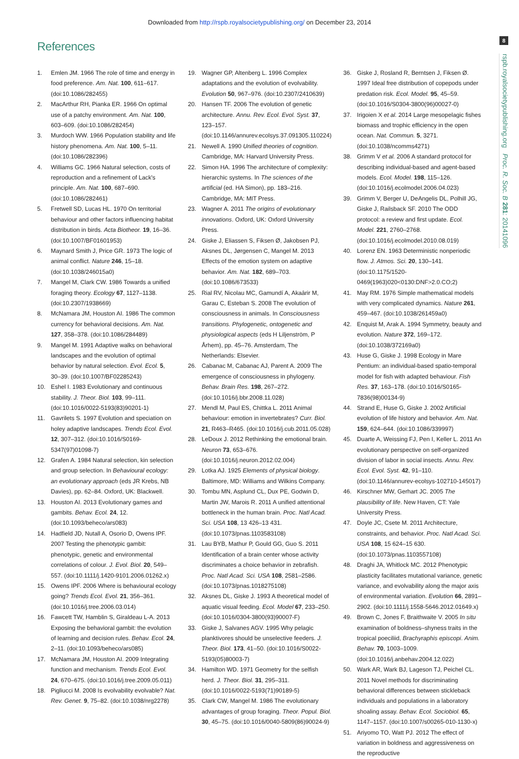Downloaded from http://rspb.royalsocietypublishing.org/ on December 23, 2014
8
rspb.royalsocietypublishing.org Proc. R. Soc. B 281: 20141096
References
1. Emlen JM. 1966 The role of time and energy in food preference. Am. Nat. 100, 611–617. (doi:10.1086/282455)
2. MacArthur RH, Pianka ER. 1966 On optimal use of a patchy environment. Am. Nat. 100, 603–609. (doi:10.1086/282454)
3. Murdoch WW. 1966 Population stability and life history phenomena. Am. Nat. 100, 5–11. (doi:10.1086/282396)
4. Williams GC. 1966 Natural selection, costs of reproduction and a refinement of Lack's principle. Am. Nat. 100, 687–690. (doi:10.1086/282461)
5. Fretwell SD, Lucas HL. 1970 On territorial behaviour and other factors influencing habitat distribution in birds. Acta Biotheor. 19, 16–36. (doi:10.1007/BF01601953)
6. Maynard Smith J, Price GR. 1973 The logic of animal conflict. Nature 246, 15–18. (doi:10.1038/246015a0)
7. Mangel M, Clark CW. 1986 Towards a unified foraging theory. Ecology 67, 1127–1138. (doi:10.2307/1938669)
8. McNamara JM, Houston AI. 1986 The common currency for behavioral decisions. Am. Nat. 127, 358–378. (doi:10.1086/284489)
9. Mangel M. 1991 Adaptive walks on behavioral landscapes and the evolution of optimal behavior by natural selection. Evol. Ecol. 5, 30–39. (doi:10.1007/BF02285243)
10. Eshel I. 1983 Evolutionary and continuous stability. J. Theor. Biol. 103, 99–111. (doi:10.1016/0022-5193(83)90201-1)
11. Gavrilets S. 1997 Evolution and speciation on holey adaptive landscapes. Trends Ecol. Evol. 12, 307–312. (doi:10.1016/S0169-5347(97)01098-7)
12. Grafen A. 1984 Natural selection, kin selection and group selection. In Behavioural ecology: an evolutionary approach (eds JR Krebs, NB Davies), pp. 62–84. Oxford, UK: Blackwell.
13. Houston AI. 2013 Evolutionary games and gambits. Behav. Ecol. 24, 12. (doi:10.1093/beheco/ars083)
14. Hadfield JD, Nutall A, Osorio D, Owens IPF. 2007 Testing the phenotypic gambit: phenotypic, genetic and environmental correlations of colour. J. Evol. Biol. 20, 549–557. (doi:10.1111/j.1420-9101.2006.01262.x)
15. Owens IPF. 2006 Where is behavioural ecology going? Trends Ecol. Evol. 21, 356–361. (doi:10.1016/j.tree.2006.03.014)
16. Fawcett TW, Hamblin S, Giraldeau L-A. 2013 Exposing the behavioral gambit: the evolution of learning and decision rules. Behav. Ecol. 24, 2–11. (doi:10.1093/beheco/ars085)
17. McNamara JM, Houston AI. 2009 Integrating function and mechanism. Trends Ecol. Evol. 24, 670–675. (doi:10.1016/j.tree.2009.05.011)
18. Pigliucci M. 2008 Is evolvability evolvable? Nat. Rev. Genet. 9, 75–82. (doi:10.1038/nrg2278)
19. Wagner GP, Altenberg L. 1996 Complex adaptations and the evolution of evolvability. Evolution 50, 967–976. (doi:10.2307/2410639)
20. Hansen TF. 2006 The evolution of genetic architecture. Annu. Rev. Ecol. Evol. Syst. 37, 123–157. (doi:10.1146/annurev.ecolsys.37.091305.110224)
21. Newell A. 1990 Unified theories of cognition. Cambridge, MA: Harvard University Press.
22. Simon HA. 1996 The architecture of complexity: hierarchic systems. In The sciences of the artificial (ed. HA Simon), pp. 183–216. Cambridge, MA: MIT Press.
23. Wagner A. 2011 The origins of evolutionary innovations. Oxford, UK: Oxford University Press.
24. Giske J, Eliassen S, Fiksen Ø, Jakobsen PJ, Aksnes DL, Jørgensen C, Mangel M. 2013 Effects of the emotion system on adaptive behavior. Am. Nat. 182, 689–703. (doi:10.1086/673533)
25. Rial RV, Nicolau MC, Gamundí A, Akaârir M, Garau C, Esteban S. 2008 The evolution of consciousness in animals. In Consciousness transitions. Phylogenetic, ontogenetic and physiological aspects (eds H Liljenström, P Århem), pp. 45–76. Amsterdam, The Netherlands: Elsevier.
26. Cabanac M, Cabanac AJ, Parent A. 2009 The emergence of consciousness in phylogeny. Behav. Brain Res. 198, 267–272. (doi:10.1016/j.bbr.2008.11.028)
27. Mendl M, Paul ES, Chittka L. 2011 Animal behaviour: emotion in invertebrates? Curr. Biol. 21, R463–R465. (doi:10.1016/j.cub.2011.05.028)
28. LeDoux J. 2012 Rethinking the emotional brain. Neuron 73, 653–676. (doi:10.1016/j.neuron.2012.02.004)
29. Lotka AJ. 1925 Elements of physical biology. Baltimore, MD: Williams and Wilkins Company.
30. Tombu MN, Asplund CL, Dux PE, Godwin D, Martin JW, Marois R. 2011 A unified attentional bottleneck in the human brain. Proc. Natl Acad. Sci. USA 108, 13 426–13 431. (doi:10.1073/pnas.1103583108)
31. Lau BYB, Mathur P, Gould GG, Guo S. 2011 Identification of a brain center whose activity discriminates a choice behavior in zebrafish. Proc. Natl Acad. Sci. USA 108, 2581–2586. (doi:10.1073/pnas.1018275108)
32. Aksnes DL, Giske J. 1993 A theoretical model of aquatic visual feeding. Ecol. Model 67, 233–250. (doi:10.1016/0304-3800(93)90007-F)
33. Giske J, Salvanes AGV. 1995 Why pelagic planktivores should be unselective feeders. J. Theor. Biol. 173, 41–50. (doi:10.1016/S0022-5193(05)80003-7)
34. Hamilton WD. 1971 Geometry for the selfish herd. J. Theor. Biol. 31, 295–311. (doi:10.1016/0022-5193(71)90189-5)
35. Clark CW, Mangel M. 1986 The evolutionary advantages of group foraging. Theor. Popul. Biol. 30, 45–75. (doi:10.1016/0040-5809(86)90024-9)
36. Giske J, Rosland R, Berntsen J, Fiksen Ø. 1997 Ideal free distribution of copepods under predation risk. Ecol. Model. 95, 45–59. (doi:10.1016/S0304-3800(96)00027-0)
37. Irigoien X et al. 2014 Large mesopelagic fishes biomass and trophic efficiency in the open ocean. Nat. Commun. 5, 3271. (doi:10.1038/ncomms4271)
38. Grimm V et al. 2006 A standard protocol for describing individual-based and agent-based models. Ecol. Model. 198, 115–126. (doi:10.1016/j.ecolmodel.2006.04.023)
39. Grimm V, Berger U, DeAngelis DL, Polhill JG, Giske J, Railsback SF. 2010 The ODD protocol: a review and first update. Ecol. Model. 221, 2760–2768. (doi:10.1016/j.ecolmodel.2010.08.019)
40. Lorenz EN. 1963 Deterministic nonperiodic flow. J. Atmos. Sci. 20, 130–141. (doi:10.1175/1520-0469(1963)020<0130:DNF>2.0.CO;2)
41. May RM. 1976 Simple mathematical models with very complicated dynamics. Nature 261, 459–467. (doi:10.1038/261459a0)
42. Enquist M, Arak A. 1994 Symmetry, beauty and evolution. Nature 372, 169–172. (doi:10.1038/372169a0)
43. Huse G, Giske J. 1998 Ecology in Mare Pentium: an individual-based spatio-temporal model for fish with adapted behaviour. Fish Res. 37, 163–178. (doi:10.1016/S0165-7836(98)00134-9)
44. Strand E, Huse G, Giske J. 2002 Artificial evolution of life history and behavior. Am. Nat. 159, 624–644. (doi:10.1086/339997)
45. Duarte A, Weissing FJ, Pen I, Keller L. 2011 An evolutionary perspective on self-organized division of labor in social insects. Annu. Rev. Ecol. Evol. Syst. 42, 91–110. (doi:10.1146/annurev-ecolsys-102710-145017)
46. Kirschner MW, Gerhart JC. 2005 The plausibility of life. New Haven, CT: Yale University Press.
47. Doyle JC, Csete M. 2011 Architecture, constraints, and behavior. Proc. Natl Acad. Sci. USA 108, 15 624–15 630. (doi:10.1073/pnas.1103557108)
48. Draghi JA, Whitlock MC. 2012 Phenotypic plasticity facilitates mutational variance, genetic variance, and evolvability along the major axis of environmental variation. Evolution 66, 2891–2902. (doi:10.1111/j.1558-5646.2012.01649.x)
49. Brown C, Jones F, Braithwaite V. 2005 In situ examination of boldness–shyness traits in the tropical poeciliid, Brachyraphis episcopi. Anim. Behav. 70, 1003–1009. (doi:10.1016/j.anbehav.2004.12.022)
50. Wark AR, Wark BJ, Lageson TJ, Peichel CL. 2011 Novel methods for discriminating behavioral differences between stickleback individuals and populations in a laboratory shoaling assay. Behav. Ecol. Sociobiol. 65, 1147–1157. (doi:10.1007/s00265-010-1130-x)
51. Ariyomo TO, Watt PJ. 2012 The effect of variation in boldness and aggressiveness on the reproductive